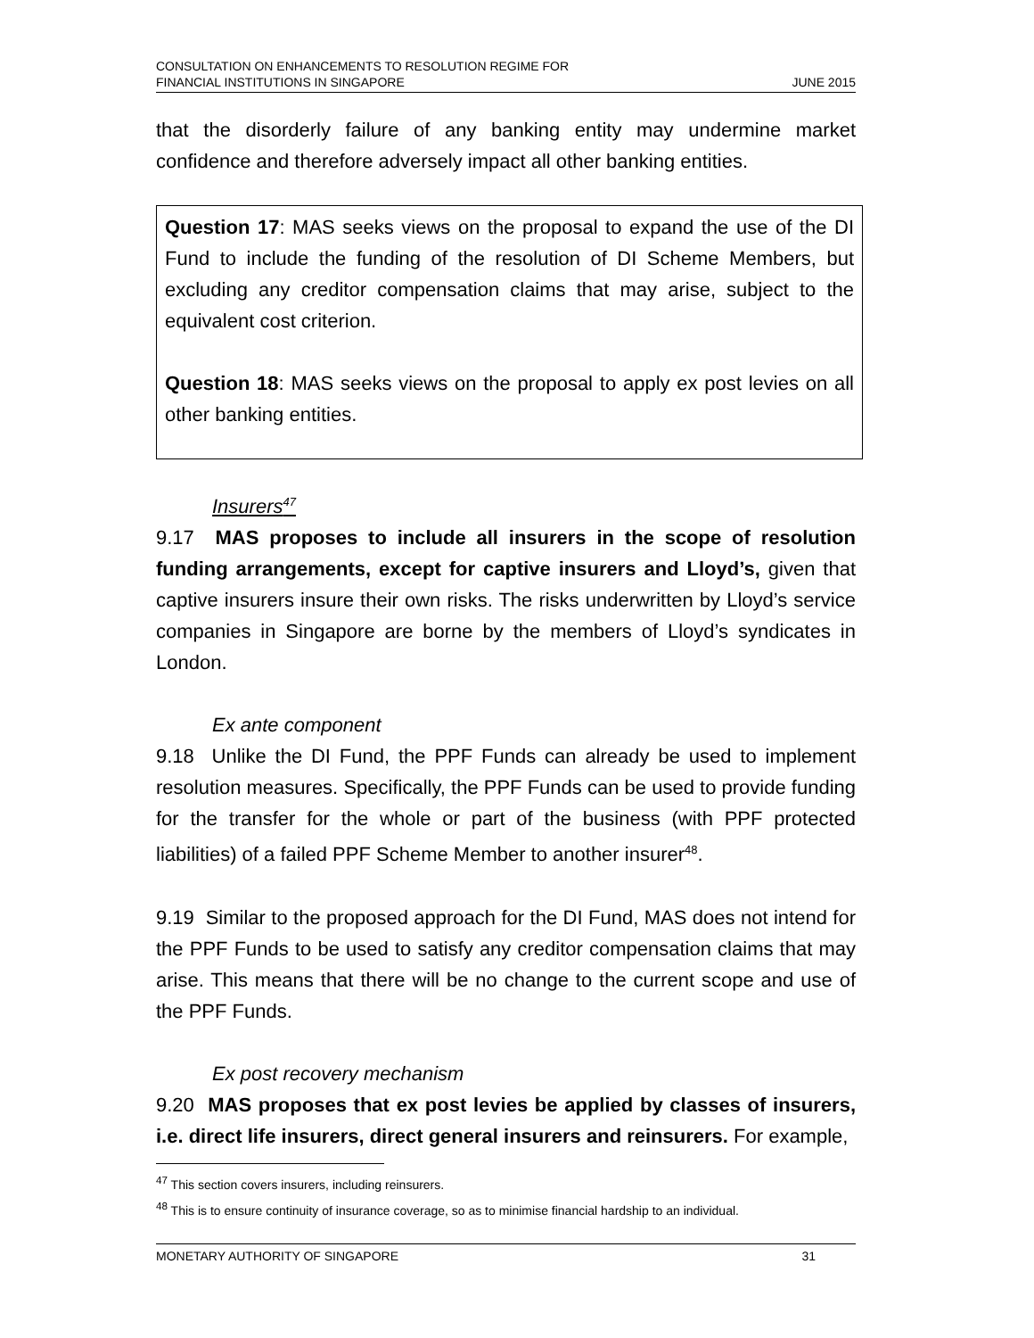CONSULTATION ON ENHANCEMENTS TO RESOLUTION REGIME FOR
FINANCIAL INSTITUTIONS IN SINGAPORE
JUNE 2015
that the disorderly failure of any banking entity may undermine market confidence and therefore adversely impact all other banking entities.
Question 17: MAS seeks views on the proposal to expand the use of the DI Fund to include the funding of the resolution of DI Scheme Members, but excluding any creditor compensation claims that may arise, subject to the equivalent cost criterion.
Question 18: MAS seeks views on the proposal to apply ex post levies on all other banking entities.
Insurers<sup>47</sup>
9.17 MAS proposes to include all insurers in the scope of resolution funding arrangements, except for captive insurers and Lloyd’s, given that captive insurers insure their own risks. The risks underwritten by Lloyd’s service companies in Singapore are borne by the members of Lloyd’s syndicates in London.
Ex ante component
9.18 Unlike the DI Fund, the PPF Funds can already be used to implement resolution measures. Specifically, the PPF Funds can be used to provide funding for the transfer for the whole or part of the business (with PPF protected liabilities) of a failed PPF Scheme Member to another insurer<sup>48</sup>.
9.19 Similar to the proposed approach for the DI Fund, MAS does not intend for the PPF Funds to be used to satisfy any creditor compensation claims that may arise. This means that there will be no change to the current scope and use of the PPF Funds.
Ex post recovery mechanism
9.20 MAS proposes that ex post levies be applied by classes of insurers, i.e. direct life insurers, direct general insurers and reinsurers. For example,
<sup>47</sup> This section covers insurers, including reinsurers.
<sup>48</sup> This is to ensure continuity of insurance coverage, so as to minimise financial hardship to an individual.
MONETARY AUTHORITY OF SINGAPORE 31